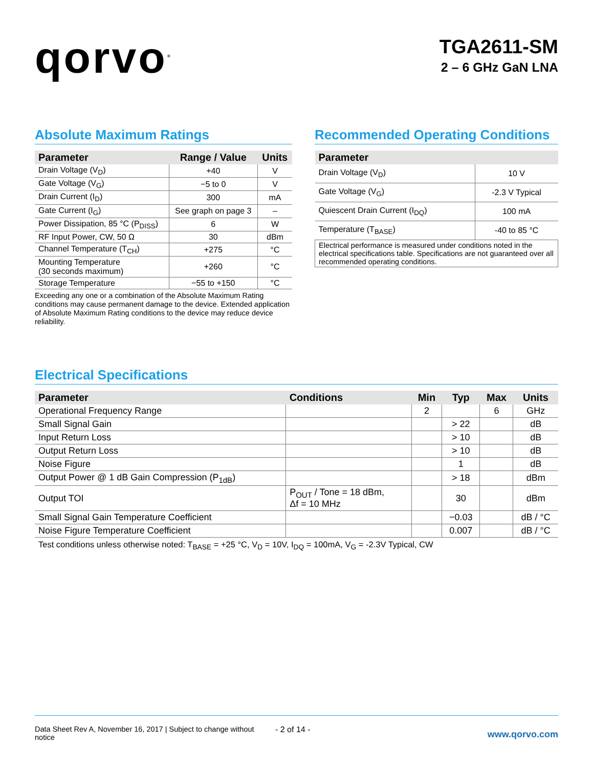qorvo<sup>®</sup>
TGA2611-SM
2 – 6 GHz GaN LNA
Absolute Maximum Ratings
| Parameter | Range / Value | Units |
| --- | --- | --- |
| Drain Voltage (V<sub>D</sub>) | +40 | V |
| Gate Voltage (V<sub>G</sub>) | −5 to 0 | V |
| Drain Current (I<sub>D</sub>) | 300 | mA |
| Gate Current (I<sub>G</sub>) | See graph on page 3 | – |
| Power Dissipation, 85 °C (P<sub>DISS</sub>) | 6 | W |
| RF Input Power, CW, 50 Ω | 30 | dBm |
| Channel Temperature (T<sub>CH</sub>) | +275 | °C |
| Mounting Temperature (30 seconds maximum) | +260 | °C |
| Storage Temperature | −55 to +150 | °C |
Exceeding any one or a combination of the Absolute Maximum Rating conditions may cause permanent damage to the device. Extended application of Absolute Maximum Rating conditions to the device may reduce device reliability.
Recommended Operating Conditions
| Parameter | |
| --- | --- |
| Drain Voltage (V<sub>D</sub>) | 10 V |
| Gate Voltage (V<sub>G</sub>) | -2.3 V Typical |
| Quiescent Drain Current (I<sub>DQ</sub>) | 100 mA |
| Temperature (T<sub>BASE</sub>) | -40 to 85 °C |
| Electrical performance is measured under conditions noted in the electrical specifications table. Specifications are not guaranteed over all recommended operating conditions. | |
Electrical Specifications
| Parameter | Conditions | Min | Typ | Max | Units |
| --- | --- | --- | --- | --- | --- |
| Operational Frequency Range | | 2 | | 6 | GHz |
| Small Signal Gain | | | > 22 | | dB |
| Input Return Loss | | | > 10 | | dB |
| Output Return Loss | | | > 10 | | dB |
| Noise Figure | | | 1 | | dB |
| Output Power @ 1 dB Gain Compression (P<sub>1dB</sub>) | | | > 18 | | dBm |
| Output TOI | P<sub>OUT</sub> / Tone = 18 dBm, Δf = 10 MHz | | 30 | | dBm |
| Small Signal Gain Temperature Coefficient | | | −0.03 | | dB / °C |
| Noise Figure Temperature Coefficient | | | 0.007 | | dB / °C |
Test conditions unless otherwise noted: T<sub>BASE</sub> = +25 °C, V<sub>D</sub> = 10V, I<sub>DQ</sub> = 100mA, V<sub>G</sub> = -2.3V Typical, CW
Data Sheet Rev A, November 16, 2017 | Subject to change without notice
- 2 of 14 -
www.qorvo.com